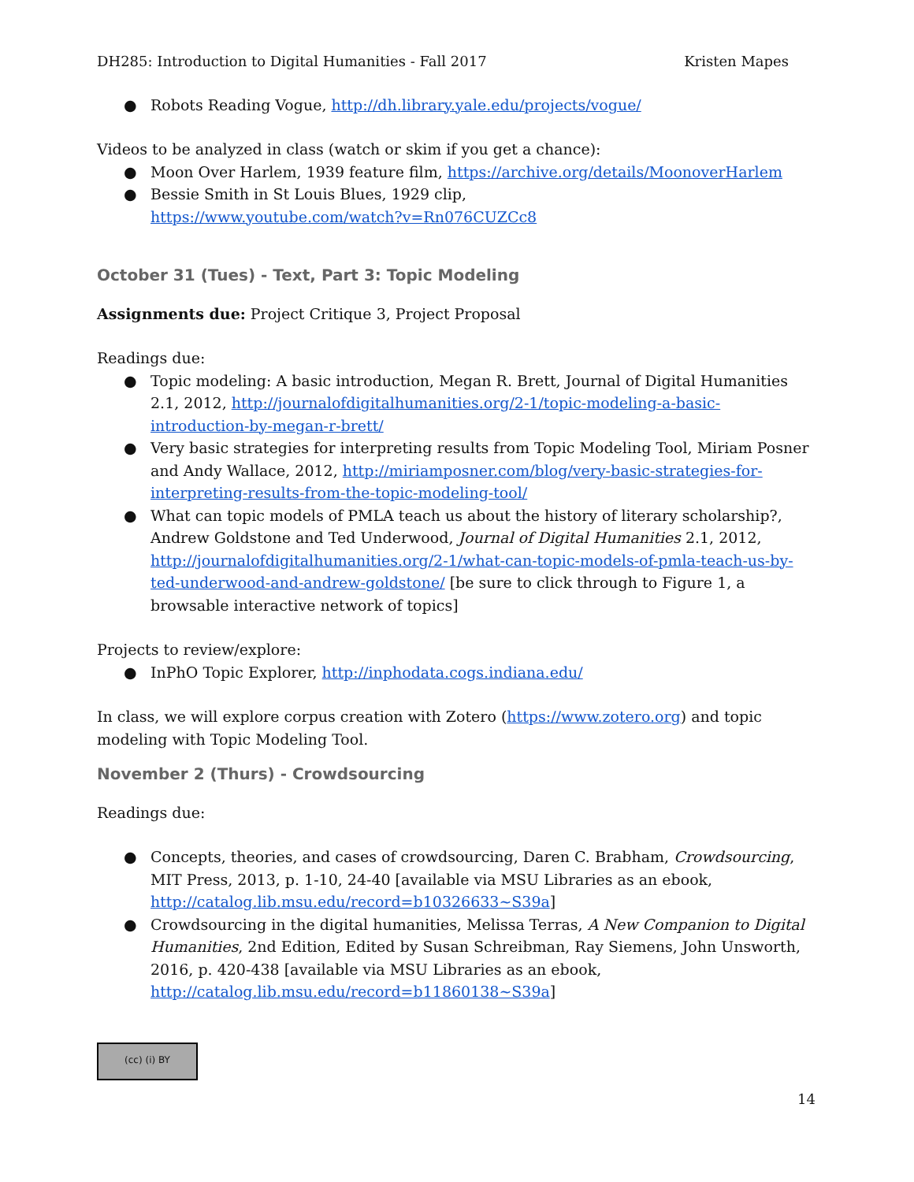DH285: Introduction to Digital Humanities - Fall 2017 Kristen Mapes
● Robots Reading Vogue, http://dh.library.yale.edu/projects/vogue/
Videos to be analyzed in class (watch or skim if you get a chance):
● Moon Over Harlem, 1939 feature film, https://archive.org/details/MoonoverHarlem
● Bessie Smith in St Louis Blues, 1929 clip,
https://www.youtube.com/watch?v=Rn076CUZCc8
October 31 (Tues) - Text, Part 3: Topic Modeling
Assignments due: Project Critique 3, Project Proposal
Readings due:
● Topic modeling: A basic introduction, Megan R. Brett, Journal of Digital Humanities 2.1, 2012, http://journalofdigitalhumanities.org/2-1/topic-modeling-a-basic-introduction-by-megan-r-brett/
● Very basic strategies for interpreting results from Topic Modeling Tool, Miriam Posner and Andy Wallace, 2012, http://miriamposner.com/blog/very-basic-strategies-for-interpreting-results-from-the-topic-modeling-tool/
● What can topic models of PMLA teach us about the history of literary scholarship?, Andrew Goldstone and Ted Underwood, Journal of Digital Humanities 2.1, 2012, http://journalofdigitalhumanities.org/2-1/what-can-topic-models-of-pmla-teach-us-by-ted-underwood-and-andrew-goldstone/ [be sure to click through to Figure 1, a browsable interactive network of topics]
Projects to review/explore:
● InPhO Topic Explorer, http://inphodata.cogs.indiana.edu/
In class, we will explore corpus creation with Zotero (https://www.zotero.org) and topic modeling with Topic Modeling Tool.
November 2 (Thurs) - Crowdsourcing
Readings due:
● Concepts, theories, and cases of crowdsourcing, Daren C. Brabham, Crowdsourcing, MIT Press, 2013, p. 1-10, 24-40 [available via MSU Libraries as an ebook, http://catalog.lib.msu.edu/record=b10326633~S39a]
● Crowdsourcing in the digital humanities, Melissa Terras, A New Companion to Digital Humanities, 2nd Edition, Edited by Susan Schreibman, Ray Siemens, John Unsworth, 2016, p. 420-438 [available via MSU Libraries as an ebook, http://catalog.lib.msu.edu/record=b11860138~S39a]
(cc) (i) BY
14